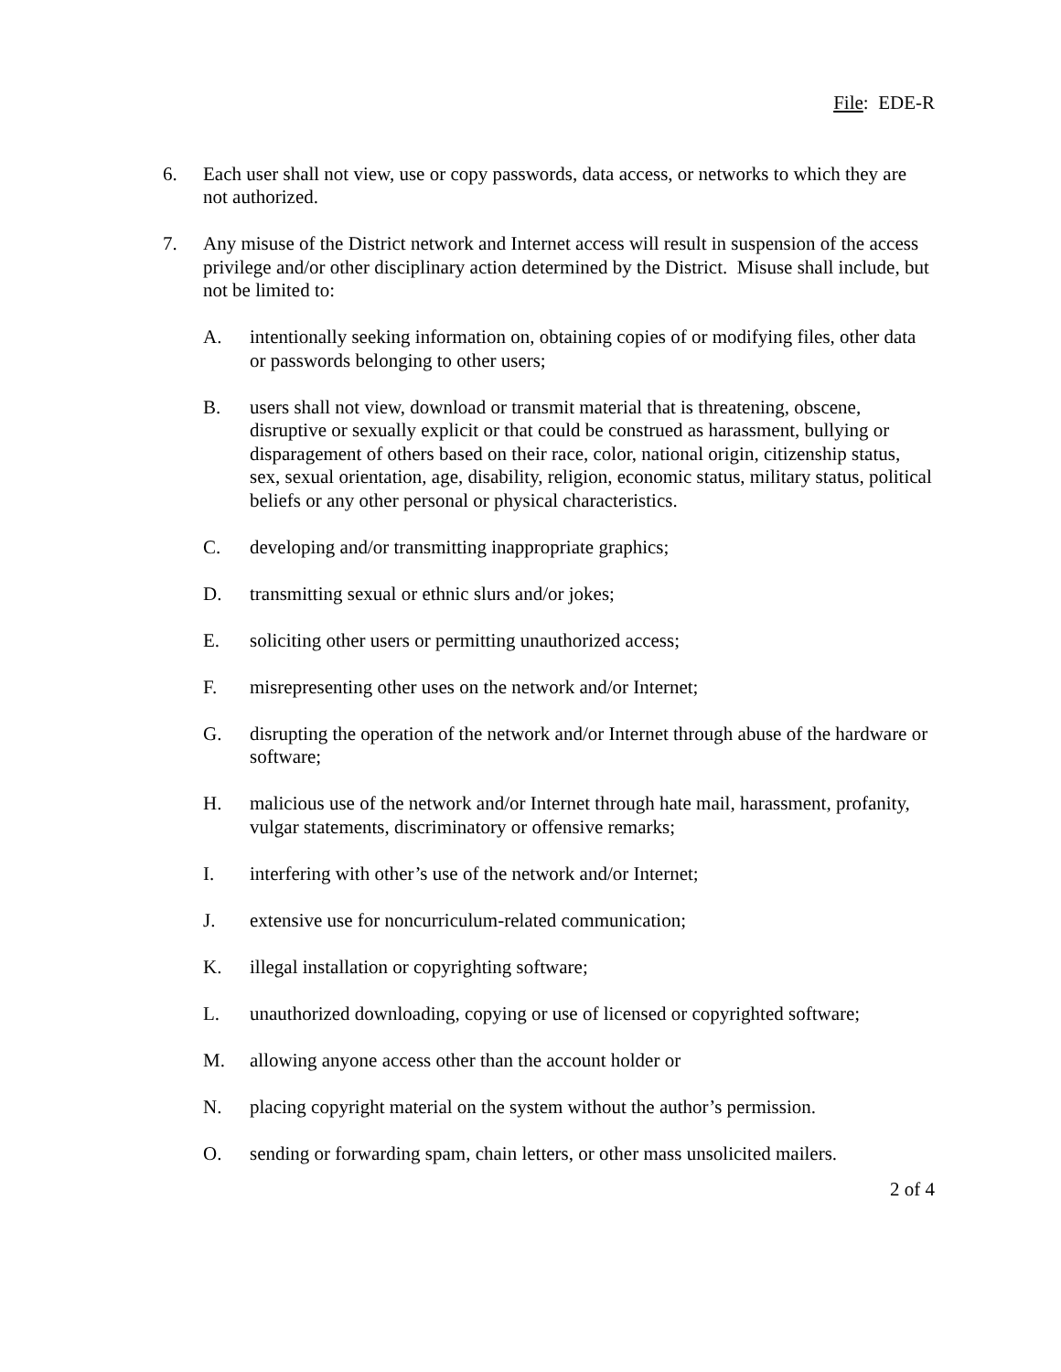File: EDE-R
6. Each user shall not view, use or copy passwords, data access, or networks to which they are not authorized.
7. Any misuse of the District network and Internet access will result in suspension of the access privilege and/or other disciplinary action determined by the District. Misuse shall include, but not be limited to:
A. intentionally seeking information on, obtaining copies of or modifying files, other data or passwords belonging to other users;
B. users shall not view, download or transmit material that is threatening, obscene, disruptive or sexually explicit or that could be construed as harassment, bullying or disparagement of others based on their race, color, national origin, citizenship status, sex, sexual orientation, age, disability, religion, economic status, military status, political beliefs or any other personal or physical characteristics.
C. developing and/or transmitting inappropriate graphics;
D. transmitting sexual or ethnic slurs and/or jokes;
E. soliciting other users or permitting unauthorized access;
F. misrepresenting other uses on the network and/or Internet;
G. disrupting the operation of the network and/or Internet through abuse of the hardware or software;
H. malicious use of the network and/or Internet through hate mail, harassment, profanity, vulgar statements, discriminatory or offensive remarks;
I. interfering with other’s use of the network and/or Internet;
J. extensive use for noncurriculum-related communication;
K. illegal installation or copyrighting software;
L. unauthorized downloading, copying or use of licensed or copyrighted software;
M. allowing anyone access other than the account holder or
N. placing copyright material on the system without the author’s permission.
O. sending or forwarding spam, chain letters, or other mass unsolicited mailers.
2 of 4